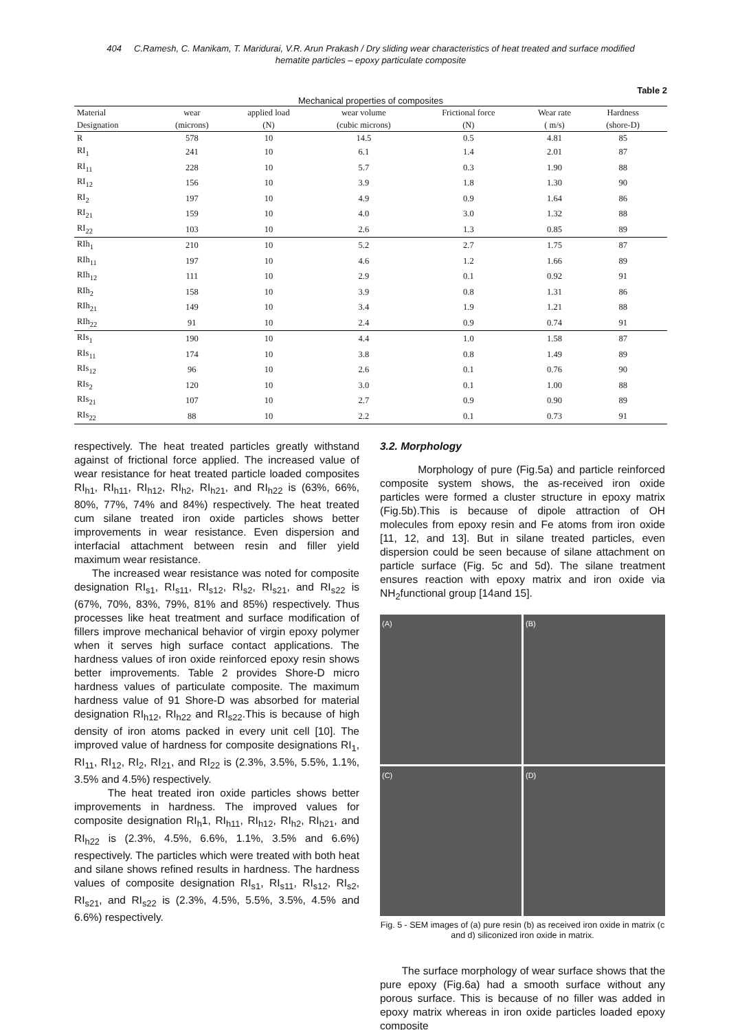404 C.Ramesh, C. Manikam, T. Maridurai, V.R. Arun Prakash / Dry sliding wear characteristics of heat treated and surface modified
hematite particles – epoxy particulate composite
Table 2
Mechanical properties of composites
| Material | wear | applied load | wear volume | Frictional force | Wear rate | Hardness | |
| --- | --- | --- | --- | --- | --- | --- | --- |
| Designation | (microns) | (N) | (cubic microns) | (N) | ( m/s) | (shore-D) | |
| R | 578 | 10 | 14.5 | 0.5 | 4.81 | 85 | |
| RI<sub>1</sub> | 241 | 10 | 6.1 | 1.4 | 2.01 | 87 | |
| RI<sub>11</sub> | 228 | 10 | 5.7 | 0.3 | 1.90 | 88 | |
| RI<sub>12</sub> | 156 | 10 | 3.9 | 1.8 | 1.30 | 90 | |
| RI<sub>2</sub> | 197 | 10 | 4.9 | 0.9 | 1.64 | 86 | |
| RI<sub>21</sub> | 159 | 10 | 4.0 | 3.0 | 1.32 | 88 | |
| RI<sub>22</sub> | 103 | 10 | 2.6 | 1.3 | 0.85 | 89 | |
| RIh<sub>1</sub> | 210 | 10 | 5.2 | 2.7 | 1.75 | 87 | |
| RIh<sub>11</sub> | 197 | 10 | 4.6 | 1.2 | 1.66 | 89 | |
| RIh<sub>12</sub> | 111 | 10 | 2.9 | 0.1 | 0.92 | 91 | |
| RIh<sub>2</sub> | 158 | 10 | 3.9 | 0.8 | 1.31 | 86 | |
| RIh<sub>21</sub> | 149 | 10 | 3.4 | 1.9 | 1.21 | 88 | |
| RIh<sub>22</sub> | 91 | 10 | 2.4 | 0.9 | 0.74 | 91 | |
| RIs<sub>1</sub> | 190 | 10 | 4.4 | 1.0 | 1.58 | 87 | |
| RIs<sub>11</sub> | 174 | 10 | 3.8 | 0.8 | 1.49 | 89 | |
| RIs<sub>12</sub> | 96 | 10 | 2.6 | 0.1 | 0.76 | 90 | |
| RIs<sub>2</sub> | 120 | 10 | 3.0 | 0.1 | 1.00 | 88 | |
| RIs<sub>21</sub> | 107 | 10 | 2.7 | 0.9 | 0.90 | 89 | |
| RIs<sub>22</sub> | 88 | 10 | 2.2 | 0.1 | 0.73 | 91 | |
respectively. The heat treated particles greatly withstand against of frictional force applied. The increased value of wear resistance for heat treated particle loaded composites RI<sub>h1</sub>, RI<sub>h11</sub>, RI<sub>h12</sub>, RI<sub>h2</sub>, RI<sub>h21</sub>, and RI<sub>h22</sub> is (63%, 66%, 80%, 77%, 74% and 84%) respectively. The heat treated cum silane treated iron oxide particles shows better improvements in wear resistance. Even dispersion and interfacial attachment between resin and filler yield maximum wear resistance.
The increased wear resistance was noted for composite designation RI<sub>s1</sub>, RI<sub>s11</sub>, RI<sub>s12</sub>, RI<sub>s2</sub>, RI<sub>s21</sub>, and RI<sub>s22</sub> is (67%, 70%, 83%, 79%, 81% and 85%) respectively. Thus processes like heat treatment and surface modification of fillers improve mechanical behavior of virgin epoxy polymer when it serves high surface contact applications. The hardness values of iron oxide reinforced epoxy resin shows better improvements. Table 2 provides Shore-D micro hardness values of particulate composite. The maximum hardness value of 91 Shore-D was absorbed for material designation RI<sub>h12</sub>, RI<sub>h22</sub> and RI<sub>s22</sub>.This is because of high density of iron atoms packed in every unit cell [10]. The improved value of hardness for composite designations RI<sub>1</sub>, RI<sub>11</sub>, RI<sub>12</sub>, RI<sub>2</sub>, RI<sub>21</sub>, and RI<sub>22</sub> is (2.3%, 3.5%, 5.5%, 1.1%, 3.5% and 4.5%) respectively.
The heat treated iron oxide particles shows better improvements in hardness. The improved values for composite designation RI<sub>h</sub>1, RI<sub>h11</sub>, RI<sub>h12</sub>, RI<sub>h2</sub>, RI<sub>h21</sub>, and RI<sub>h22</sub> is (2.3%, 4.5%, 6.6%, 1.1%, 3.5% and 6.6%) respectively. The particles which were treated with both heat and silane shows refined results in hardness. The hardness values of composite designation RI<sub>s1</sub>, RI<sub>s11</sub>, RI<sub>s12</sub>, RI<sub>s2</sub>, RI<sub>s21</sub>, and RI<sub>s22</sub> is (2.3%, 4.5%, 5.5%, 3.5%, 4.5% and 6.6%) respectively.
3.2. Morphology
Morphology of pure (Fig.5a) and particle reinforced composite system shows, the as-received iron oxide particles were formed a cluster structure in epoxy matrix (Fig.5b).This is because of dipole attraction of OH molecules from epoxy resin and Fe atoms from iron oxide [11, 12, and 13]. But in silane treated particles, even dispersion could be seen because of silane attachment on particle surface (Fig. 5c and 5d). The silane treatment ensures reaction with epoxy matrix and iron oxide via NH<sub>2</sub>functional group [14and 15].
(A)
(B)
(C)
(D)
Fig. 5 - SEM images of (a) pure resin (b) as received iron oxide in matrix (c and d) siliconized iron oxide in matrix.
The surface morphology of wear surface shows that the pure epoxy (Fig.6a) had a smooth surface without any porous surface. This is because of no filler was added in epoxy matrix whereas in iron oxide particles loaded epoxy composite